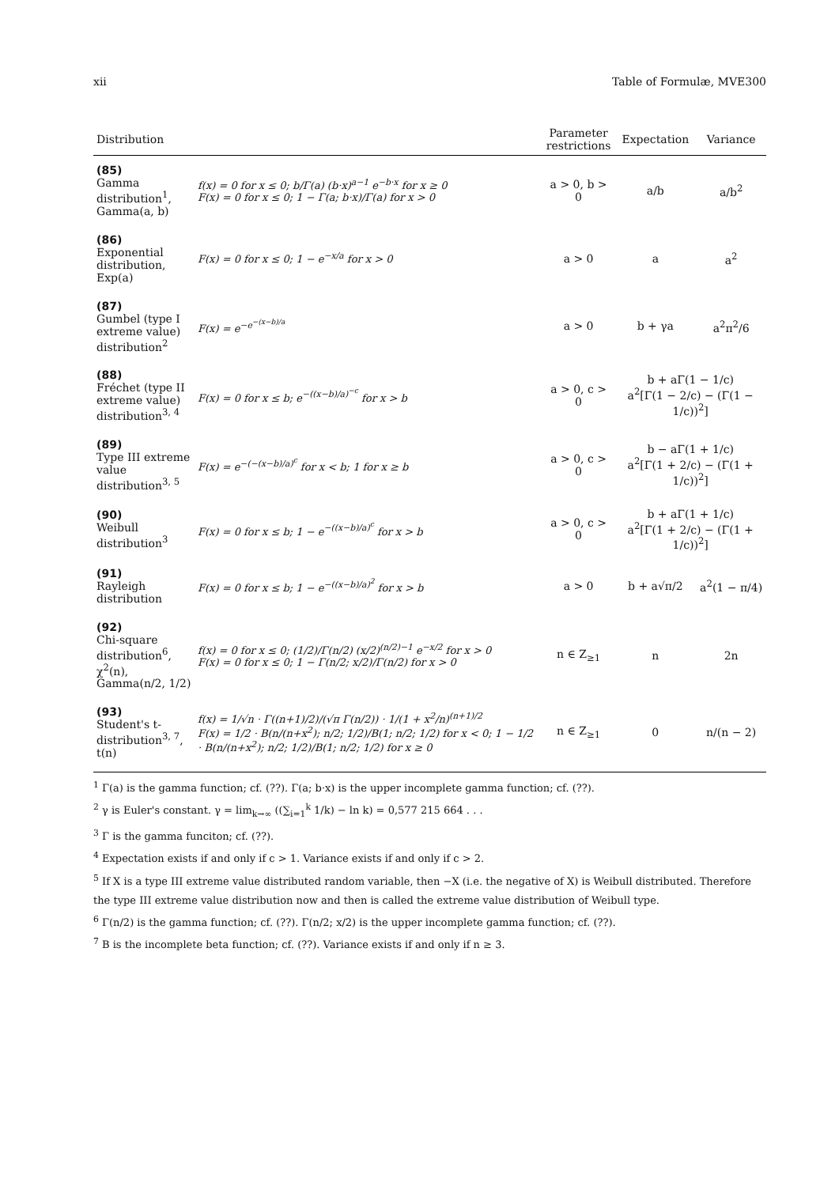xii Table of Formulæ, MVE300
| Distribution | | Parameter restrictions | Expectation | Variance |
| --- | --- | --- | --- | --- |
| (85) Gamma distribution<sup>1</sup>, Gamma(a, b) | f(x) = 0 for x ≤ 0; b/Γ(a) (b·x)<sup>a−1</sup> e<sup>−b·x</sup> for x ≥ 0 F(x) = 0 for x ≤ 0; 1 − Γ(a; b·x)/Γ(a) for x > 0 | a > 0, b > 0 | a/b | a/b<sup>2</sup> |
| (86) Exponential distribution, Exp(a) | F(x) = 0 for x ≤ 0; 1 − e<sup>−x/a</sup> for x > 0 | a > 0 | a | a<sup>2</sup> |
| (87) Gumbel (type I extreme value) distribution<sup>2</sup> | F(x) = e<sup>−e<sup>−(x−b)/a</sup></sup> | a > 0 | b + γa | a<sup>2</sup>π<sup>2</sup>/6 |
| (88) Fréchet (type II extreme value) distribution<sup>3, 4</sup> | F(x) = 0 for x ≤ b; e<sup>−((x−b)/a)<sup>−c</sup></sup> for x > b | a > 0, c > 0 | b + aΓ(1 − 1/c) a<sup>2</sup>[Γ(1 − 2/c) − (Γ(1 − 1/c))<sup>2</sup>] | |
| (89) Type III extreme value distribution<sup>3, 5</sup> | F(x) = e<sup>−(−(x−b)/a)<sup>c</sup></sup> for x < b; 1 for x ≥ b | a > 0, c > 0 | b − aΓ(1 + 1/c) a<sup>2</sup>[Γ(1 + 2/c) − (Γ(1 + 1/c))<sup>2</sup>] | |
| (90) Weibull distribution<sup>3</sup> | F(x) = 0 for x ≤ b; 1 − e<sup>−((x−b)/a)<sup>c</sup></sup> for x > b | a > 0, c > 0 | b + aΓ(1 + 1/c) a<sup>2</sup>[Γ(1 + 2/c) − (Γ(1 + 1/c))<sup>2</sup>] | |
| (91) Rayleigh distribution | F(x) = 0 for x ≤ b; 1 − e<sup>−((x−b)/a)<sup>2</sup></sup> for x > b | a > 0 | b + a√π/2 | a<sup>2</sup>(1 − π/4) |
| (92) Chi-square distribution<sup>6</sup>, χ<sup>2</sup>(n), Gamma(n/2, 1/2) | f(x) = 0 for x ≤ 0; (1/2)/Γ(n/2) (x/2)<sup>(n/2)−1</sup> e<sup>−x/2</sup> for x > 0 F(x) = 0 for x ≤ 0; 1 − Γ(n/2; x/2)/Γ(n/2) for x > 0 | n ∈ Z<sub>≥1</sub> | n | 2n |
| (93) Student's t-distribution<sup>3, 7</sup>, t(n) | f(x) = 1/√n · Γ((n+1)/2)/(√π Γ(n/2)) · 1/(1 + x<sup>2</sup>/n)<sup>(n+1)/2</sup> F(x) = 1/2 · B(n/(n+x<sup>2</sup>); n/2; 1/2)/B(1; n/2; 1/2) for x < 0; 1 − 1/2 · B(n/(n+x<sup>2</sup>); n/2; 1/2)/B(1; n/2; 1/2) for x ≥ 0 | n ∈ Z<sub>≥1</sub> | 0 | n/(n − 2) |
<sup>1</sup> Γ(a) is the gamma function; cf. (??). Γ(a; b·x) is the upper incomplete gamma function; cf. (??).
<sup>2</sup> γ is Euler's constant. γ = lim<sub>k→∞</sub> ((∑<sub>i=1</sub><sup>k</sup> 1/k) − ln k) = 0,577 215 664 . . .
<sup>3</sup> Γ is the gamma funciton; cf. (??).
<sup>4</sup> Expectation exists if and only if c > 1. Variance exists if and only if c > 2.
<sup>5</sup> If X is a type III extreme value distributed random variable, then −X (i.e. the negative of X) is Weibull distributed. Therefore the type III extreme value distribution now and then is called the extreme value distribution of Weibull type.
<sup>6</sup> Γ(n/2) is the gamma function; cf. (??). Γ(n/2; x/2) is the upper incomplete gamma function; cf. (??).
<sup>7</sup> B is the incomplete beta function; cf. (??). Variance exists if and only if n ≥ 3.